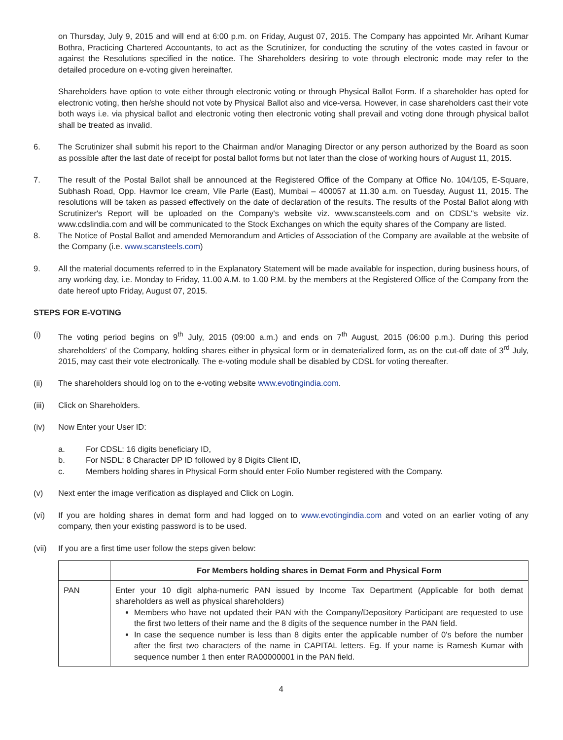on Thursday, July 9, 2015 and will end at 6:00 p.m. on Friday, August 07, 2015. The Company has appointed Mr. Arihant Kumar Bothra, Practicing Chartered Accountants, to act as the Scrutinizer, for conducting the scrutiny of the votes casted in favour or against the Resolutions specified in the notice. The Shareholders desiring to vote through electronic mode may refer to the detailed procedure on e-voting given hereinafter.
Shareholders have option to vote either through electronic voting or through Physical Ballot Form. If a shareholder has opted for electronic voting, then he/she should not vote by Physical Ballot also and vice-versa. However, in case shareholders cast their vote both ways i.e. via physical ballot and electronic voting then electronic voting shall prevail and voting done through physical ballot shall be treated as invalid.
6. The Scrutinizer shall submit his report to the Chairman and/or Managing Director or any person authorized by the Board as soon as possible after the last date of receipt for postal ballot forms but not later than the close of working hours of August 11, 2015.
7. The result of the Postal Ballot shall be announced at the Registered Office of the Company at Office No. 104/105, E-Square, Subhash Road, Opp. Havmor Ice cream, Vile Parle (East), Mumbai – 400057 at 11.30 a.m. on Tuesday, August 11, 2015. The resolutions will be taken as passed effectively on the date of declaration of the results. The results of the Postal Ballot along with Scrutinizer's Report will be uploaded on the Company's website viz. www.scansteels.com and on CDSL"s website viz. www.cdslindia.com and will be communicated to the Stock Exchanges on which the equity shares of the Company are listed.
8. The Notice of Postal Ballot and amended Memorandum and Articles of Association of the Company are available at the website of the Company (i.e. www.scansteels.com)
9. All the material documents referred to in the Explanatory Statement will be made available for inspection, during business hours, of any working day, i.e. Monday to Friday, 11.00 A.M. to 1.00 P.M. by the members at the Registered Office of the Company from the date hereof upto Friday, August 07, 2015.
STEPS FOR E-VOTING
(i) The voting period begins on 9<sup>th</sup> July, 2015 (09:00 a.m.) and ends on 7<sup>th</sup> August, 2015 (06:00 p.m.). During this period shareholders' of the Company, holding shares either in physical form or in dematerialized form, as on the cut-off date of 3<sup>rd</sup> July, 2015, may cast their vote electronically. The e-voting module shall be disabled by CDSL for voting thereafter.
(ii) The shareholders should log on to the e-voting website www.evotingindia.com.
(iii) Click on Shareholders.
(iv) Now Enter your User ID:
a. For CDSL: 16 digits beneficiary ID,
b. For NSDL: 8 Character DP ID followed by 8 Digits Client ID,
c. Members holding shares in Physical Form should enter Folio Number registered with the Company.
(v) Next enter the image verification as displayed and Click on Login.
(vi) If you are holding shares in demat form and had logged on to www.evotingindia.com and voted on an earlier voting of any company, then your existing password is to be used.
(vii) If you are a first time user follow the steps given below:
| | For Members holding shares in Demat Form and Physical Form |
| --- | --- |
| PAN | Enter your 10 digit alpha-numeric PAN issued by Income Tax Department (Applicable for both demat shareholders as well as physical shareholders) Members who have not updated their PAN with the Company/Depository Participant are requested to use the first two letters of their name and the 8 digits of the sequence number in the PAN field. In case the sequence number is less than 8 digits enter the applicable number of 0's before the number after the first two characters of the name in CAPITAL letters. Eg. If your name is Ramesh Kumar with sequence number 1 then enter RA00000001 in the PAN field. |
4